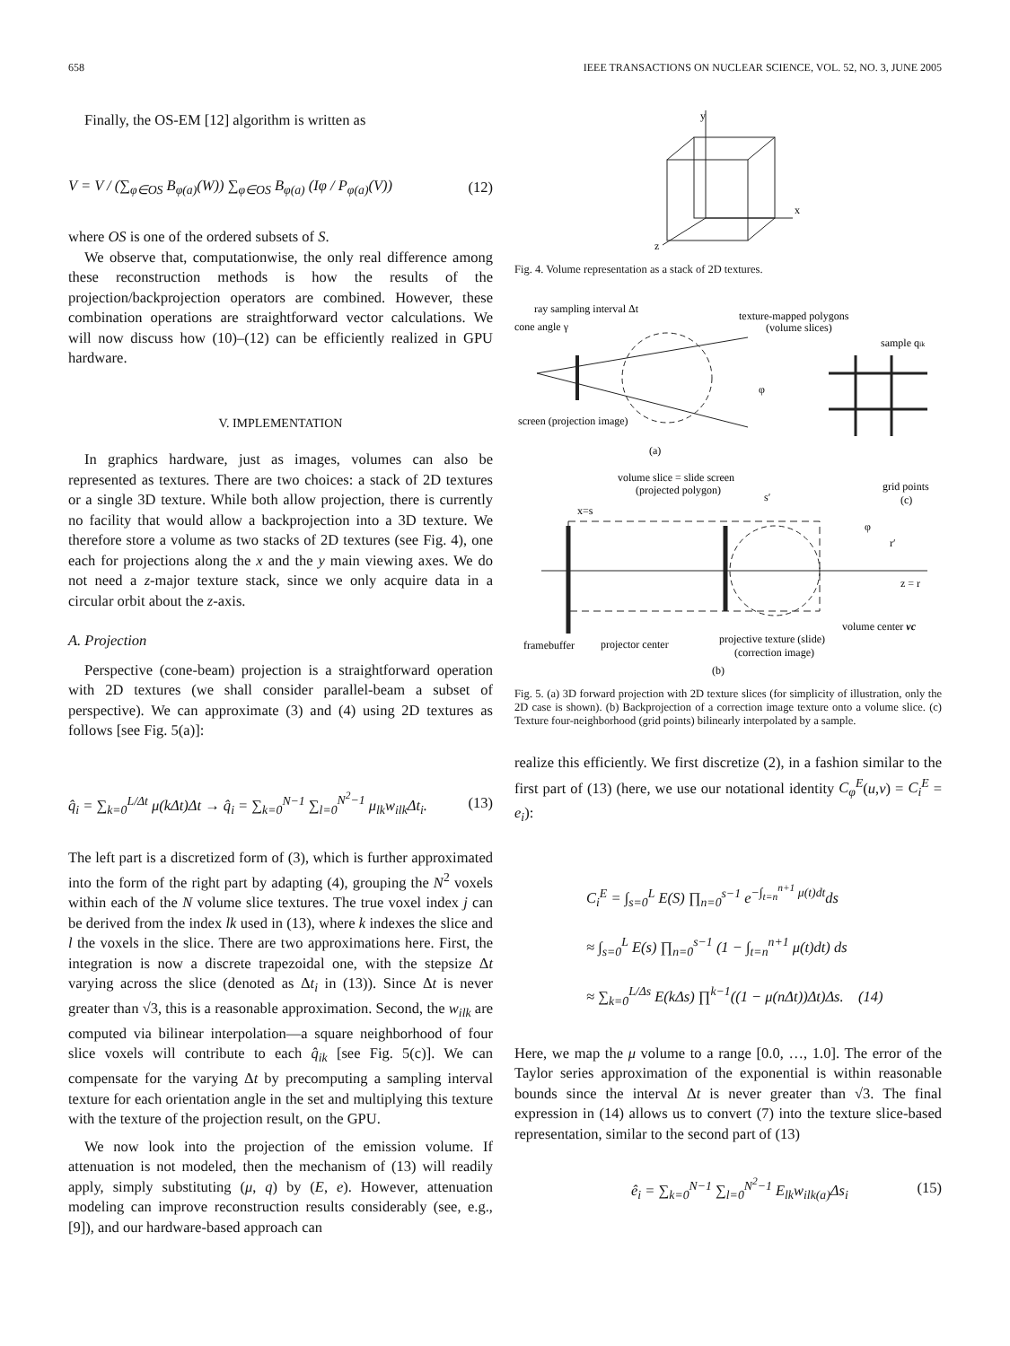658 IEEE TRANSACTIONS ON NUCLEAR SCIENCE, VOL. 52, NO. 3, JUNE 2005
Finally, the OS-EM [12] algorithm is written as
V = V / (∑<sub>φ∈OS</sub> B<sub>φ(a)</sub>(W)) ∑<sub>φ∈OS</sub> B<sub>φ(a)</sub> (Iφ / P<sub>φ(a)</sub>(V)) (12)
where OS is one of the ordered subsets of S.
We observe that, computationwise, the only real difference among these reconstruction methods is how the results of the projection/backprojection operators are combined. However, these combination operations are straightforward vector calculations. We will now discuss how (10)–(12) can be efficiently realized in GPU hardware.
V. IMPLEMENTATION
In graphics hardware, just as images, volumes can also be represented as textures. There are two choices: a stack of 2D textures or a single 3D texture. While both allow projection, there is currently no facility that would allow a backprojection into a 3D texture. We therefore store a volume as two stacks of 2D textures (see Fig. 4), one each for projections along the x and the y main viewing axes. We do not need a z-major texture stack, since we only acquire data in a circular orbit about the z-axis.
A. Projection
Perspective (cone-beam) projection is a straightforward operation with 2D textures (we shall consider parallel-beam a subset of perspective). We can approximate (3) and (4) using 2D textures as follows [see Fig. 5(a)]:
q̂<sub>i</sub> = ∑<sub>k=0</sub><sup>L/Δt</sup> μ(kΔt)Δt → q̂<sub>i</sub> = ∑<sub>k=0</sub><sup>N−1</sup> ∑<sub>l=0</sub><sup>N<sup>2</sup>−1</sup> μ<sub>lk</sub>w<sub>ilk</sub>Δt<sub>i</sub>. (13)
The left part is a discretized form of (3), which is further approximated into the form of the right part by adapting (4), grouping the N<sup>2</sup> voxels within each of the N volume slice textures. The true voxel index j can be derived from the index lk used in (13), where k indexes the slice and l the voxels in the slice. There are two approximations here. First, the integration is now a discrete trapezoidal one, with the stepsize Δt varying across the slice (denoted as Δt<sub>i</sub> in (13)). Since Δt is never greater than √3, this is a reasonable approximation. Second, the w<sub>ilk</sub> are computed via bilinear interpolation—a square neighborhood of four slice voxels will contribute to each q̂<sub>ik</sub> [see Fig. 5(c)]. We can compensate for the varying Δt by precomputing a sampling interval texture for each orientation angle in the set and multiplying this texture with the texture of the projection result, on the GPU.
We now look into the projection of the emission volume. If attenuation is not modeled, then the mechanism of (13) will readily apply, simply substituting (μ, q) by (E, e). However, attenuation modeling can improve reconstruction results considerably (see, e.g., [9]), and our hardware-based approach can
y
x
z
Fig. 4. Volume representation as a stack of 2D textures.
ray sampling interval Δt
cone angle γ
texture-mapped polygons
(volume slices)
sample qik
φ
screen (projection image)
(a)
grid points
(c)
volume slice = slide screen
(projected polygon)
s′
x=s
φ
r′
z = r
volume center vc
framebuffer
projector center
projective texture (slide)
(correction image)
(b)
Fig. 5. (a) 3D forward projection with 2D texture slices (for simplicity of illustration, only the 2D case is shown). (b) Backprojection of a correction image texture onto a volume slice. (c) Texture four-neighborhood (grid points) bilinearly interpolated by a sample.
realize this efficiently. We first discretize (2), in a fashion similar to the first part of (13) (here, we use our notational identity C<sub>φ</sub><sup>E</sup>(u,v) = C<sub>i</sub><sup>E</sup> = e<sub>i</sub>):
C<sub>i</sub><sup>E</sup> = ∫<sub>s=0</sub><sup>L</sup> E(S) ∏<sub>n=0</sub><sup>s−1</sup> e<sup>−∫<sub>t=n</sub><sup>n+1</sup> μ(t)dt</sup>ds
≈ ∫<sub>s=0</sub><sup>L</sup> E(s) ∏<sub>n=0</sub><sup>s−1</sup> (1 − ∫<sub>t=n</sub><sup>n+1</sup> μ(t)dt) ds
≈ ∑<sub>k=0</sub><sup>L/Δs</sup> E(kΔs) ∏<sup>k−1</sup>((1 − μ(nΔt))Δt)Δs. (14)
Here, we map the μ volume to a range [0.0, …, 1.0]. The error of the Taylor series approximation of the exponential is within reasonable bounds since the interval Δt is never greater than √3. The final expression in (14) allows us to convert (7) into the texture slice-based representation, similar to the second part of (13)
ê<sub>i</sub> = ∑<sub>k=0</sub><sup>N−1</sup> ∑<sub>l=0</sub><sup>N<sup>2</sup>−1</sup> E<sub>lk</sub>w<sub>ilk(a)</sub>Δs<sub>i</sub> (15)